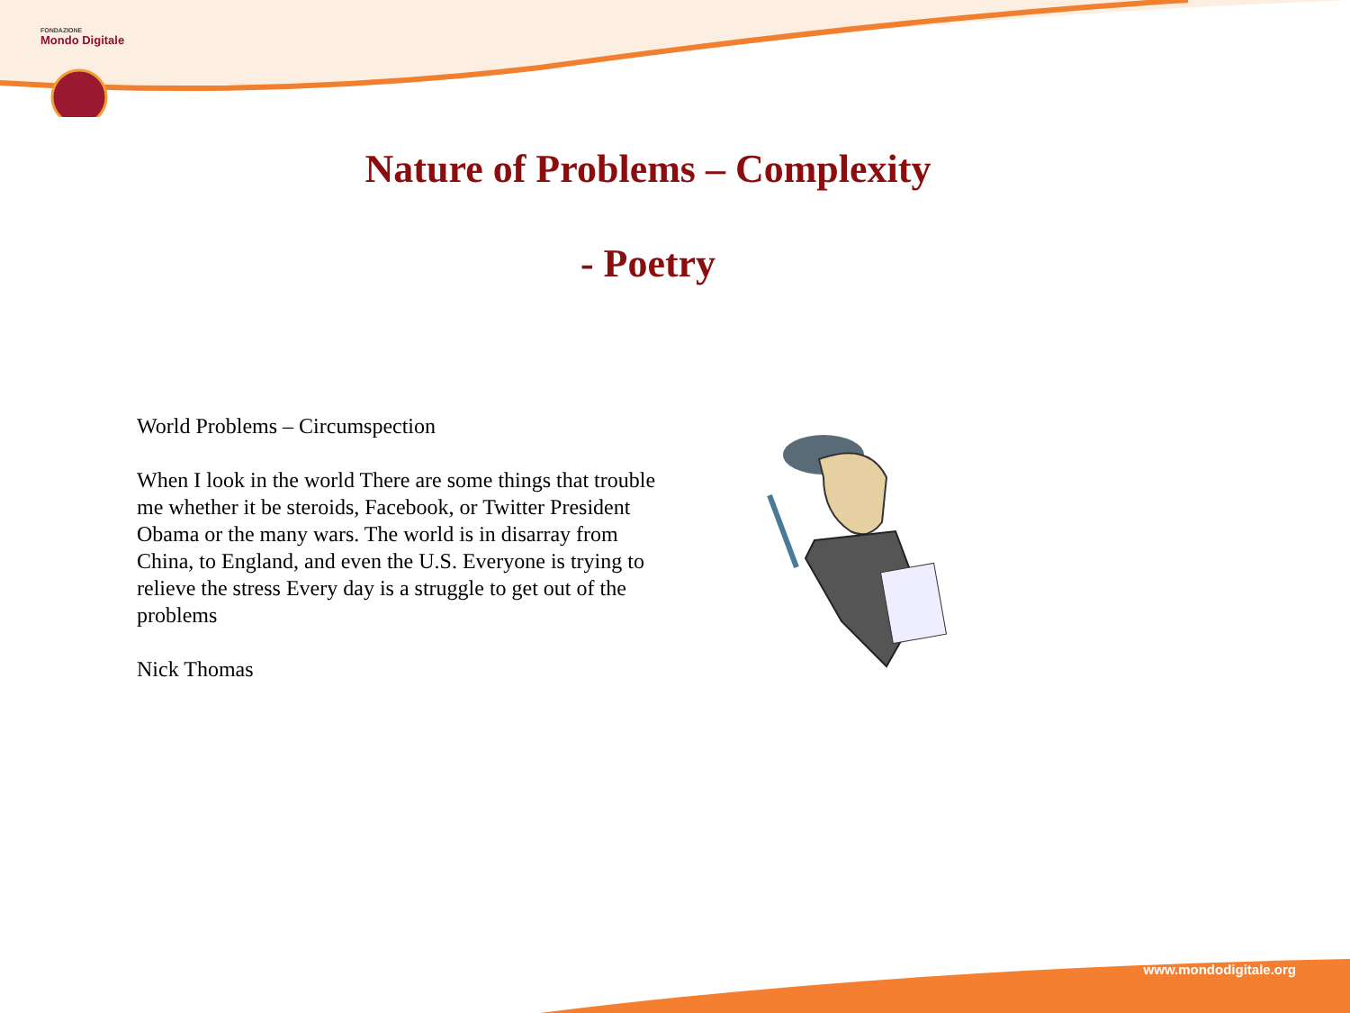FONDAZIONE
Mondo Digitale
Nature of Problems – Complexity
- Poetry
World Problems – Circumspection
When I look in the world There are some things that trouble me whether it be steroids, Facebook, or Twitter President Obama or the many wars. The world is in disarray from China, to England, and even the U.S. Everyone is trying to relieve the stress Every day is a struggle to get out of the problems
Nick Thomas
www.mondodigitale.org